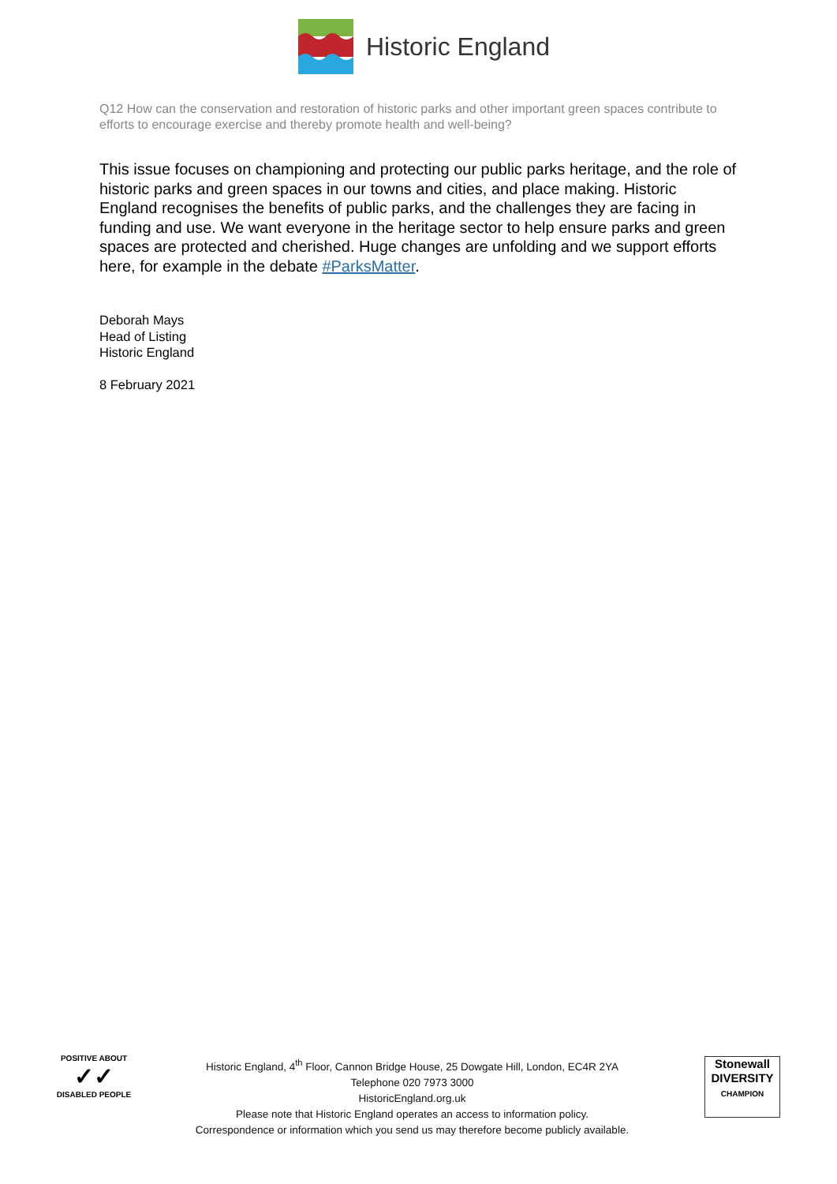Historic England
Q12 How can the conservation and restoration of historic parks and other important green spaces contribute to efforts to encourage exercise and thereby promote health and well-being?
This issue focuses on championing and protecting our public parks heritage, and the role of historic parks and green spaces in our towns and cities, and place making. Historic England recognises the benefits of public parks, and the challenges they are facing in funding and use. We want everyone in the heritage sector to help ensure parks and green spaces are protected and cherished. Huge changes are unfolding and we support efforts here, for example in the debate #ParksMatter.
Deborah Mays
Head of Listing
Historic England
8 February 2021
POSITIVE ABOUT
✓✓
DISABLED PEOPLE
Historic England, 4<sup>th</sup> Floor, Cannon Bridge House, 25 Dowgate Hill, London, EC4R 2YA
Telephone 020 7973 3000
HistoricEngland.org.uk
Please note that Historic England operates an access to information policy.
Correspondence or information which you send us may therefore become publicly available.
Stonewall
DIVERSITY
CHAMPION